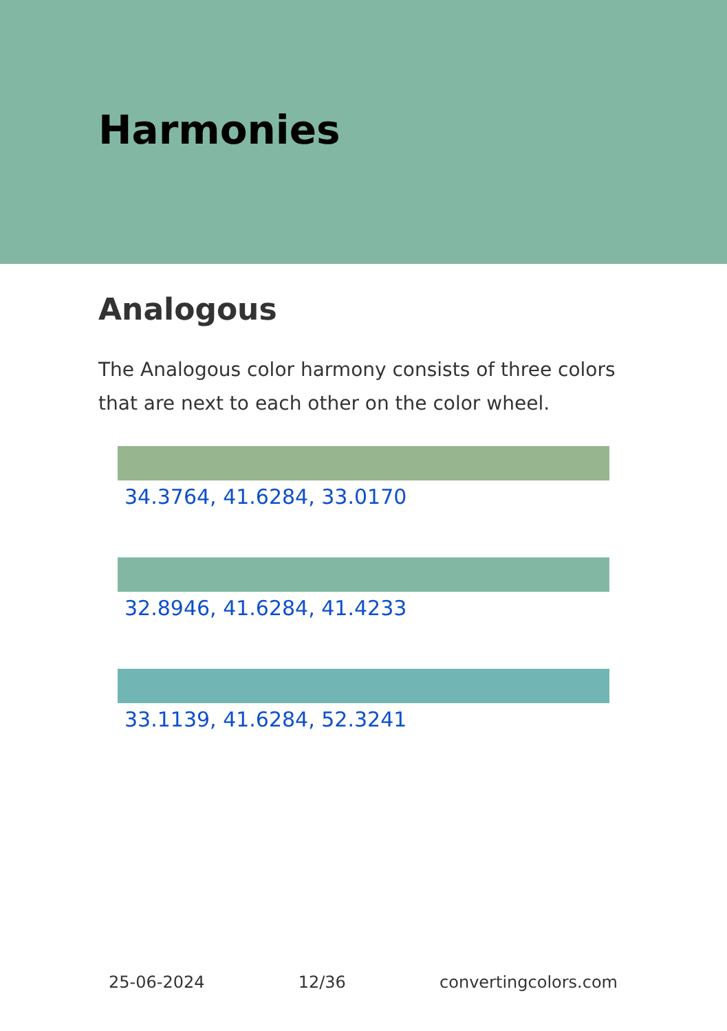Harmonies
Analogous
The Analogous color harmony consists of three colors that are next to each other on the color wheel.
34.3764, 41.6284, 33.0170
32.8946, 41.6284, 41.4233
33.1139, 41.6284, 52.3241
25-06-2024 12/36 convertingcolors.com